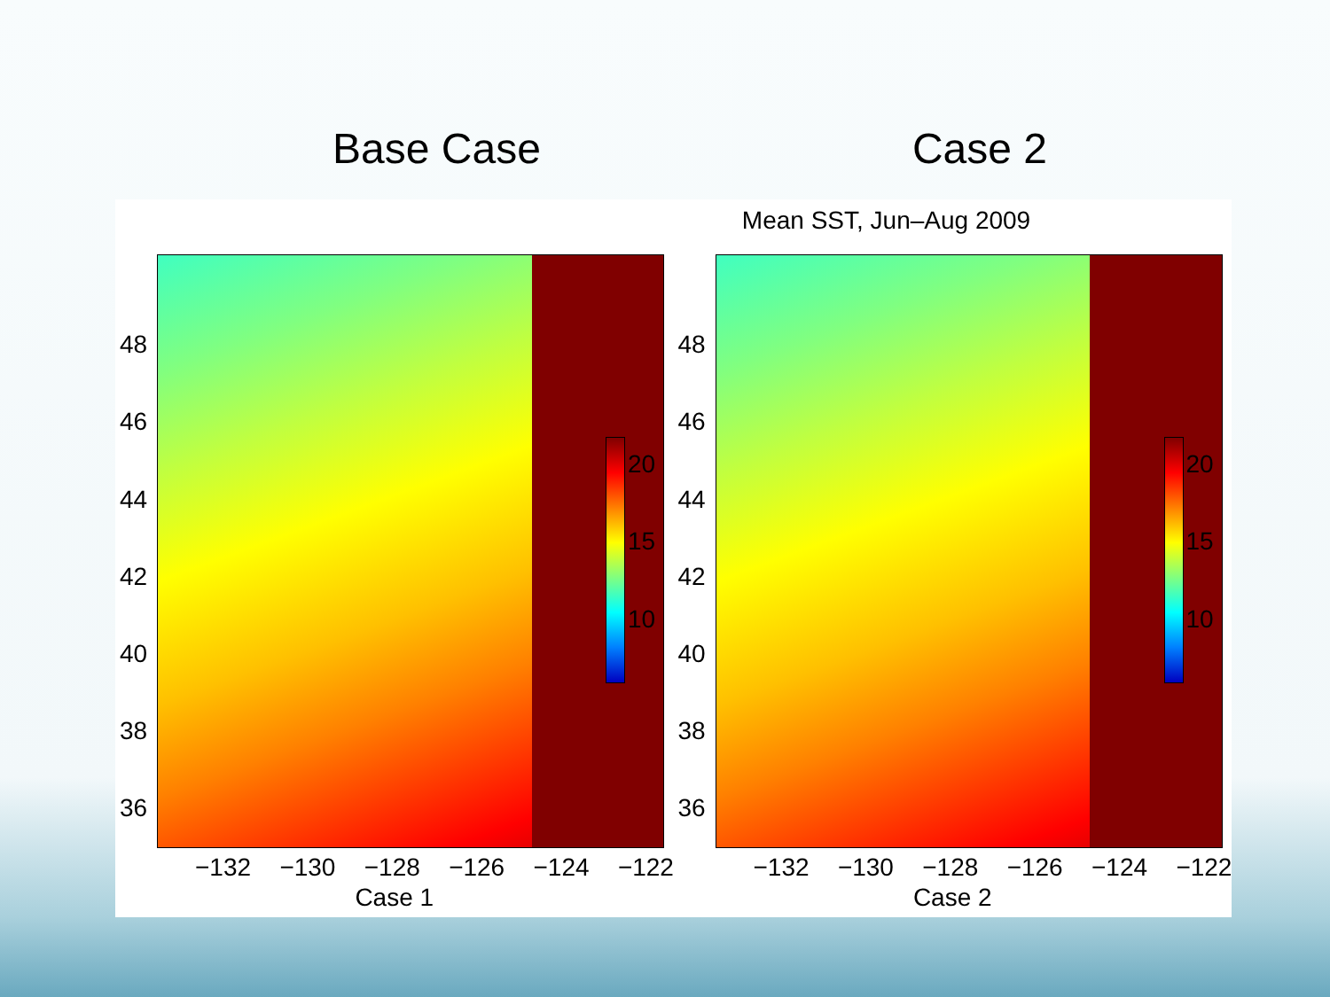Base Case Case 2
Mean SST, Jun–Aug 2009
20
15
10
48
46
44
42
40
38
36
−132 −130 −128 −126 −124 −122
Case 1
20
15
10
48
46
44
42
40
38
36
−132 −130 −128 −126 −124 −122
Case 2